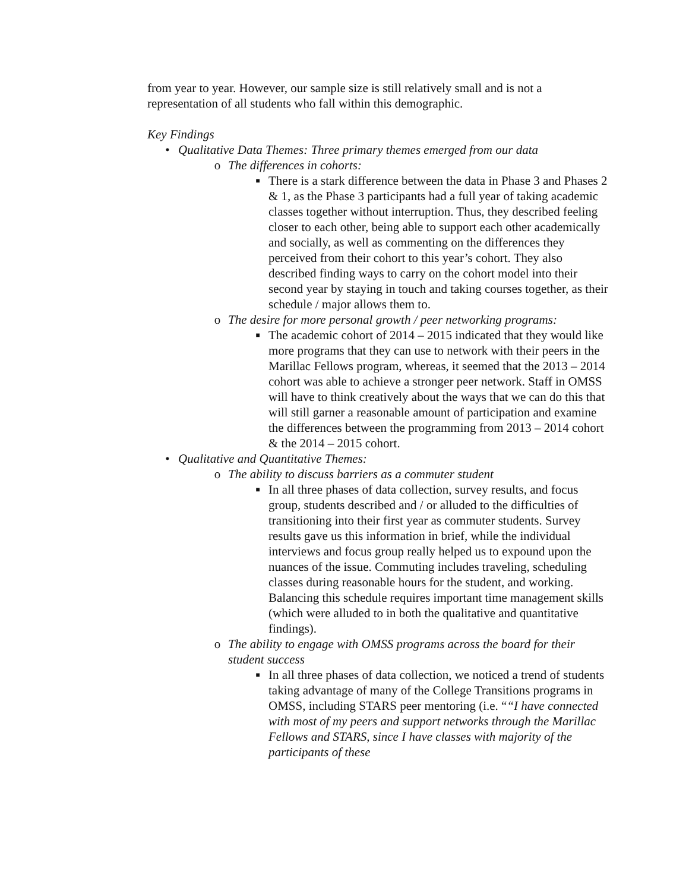from year to year. However, our sample size is still relatively small and is not a representation of all students who fall within this demographic.
Key Findings
• Qualitative Data Themes: Three primary themes emerged from our data
o The differences in cohorts:
■ There is a stark difference between the data in Phase 3 and Phases 2 & 1, as the Phase 3 participants had a full year of taking academic classes together without interruption. Thus, they described feeling closer to each other, being able to support each other academically and socially, as well as commenting on the differences they perceived from their cohort to this year’s cohort. They also described finding ways to carry on the cohort model into their second year by staying in touch and taking courses together, as their schedule / major allows them to.
o The desire for more personal growth / peer networking programs:
■ The academic cohort of 2014 – 2015 indicated that they would like more programs that they can use to network with their peers in the Marillac Fellows program, whereas, it seemed that the 2013 – 2014 cohort was able to achieve a stronger peer network. Staff in OMSS will have to think creatively about the ways that we can do this that will still garner a reasonable amount of participation and examine the differences between the programming from 2013 – 2014 cohort & the 2014 – 2015 cohort.
• Qualitative and Quantitative Themes:
o The ability to discuss barriers as a commuter student
■ In all three phases of data collection, survey results, and focus group, students described and / or alluded to the difficulties of transitioning into their first year as commuter students. Survey results gave us this information in brief, while the individual interviews and focus group really helped us to expound upon the nuances of the issue. Commuting includes traveling, scheduling classes during reasonable hours for the student, and working. Balancing this schedule requires important time management skills (which were alluded to in both the qualitative and quantitative findings).
o The ability to engage with OMSS programs across the board for their student success
■ In all three phases of data collection, we noticed a trend of students taking advantage of many of the College Transitions programs in OMSS, including STARS peer mentoring (i.e. ““I have connected with most of my peers and support networks through the Marillac Fellows and STARS, since I have classes with majority of the participants of these